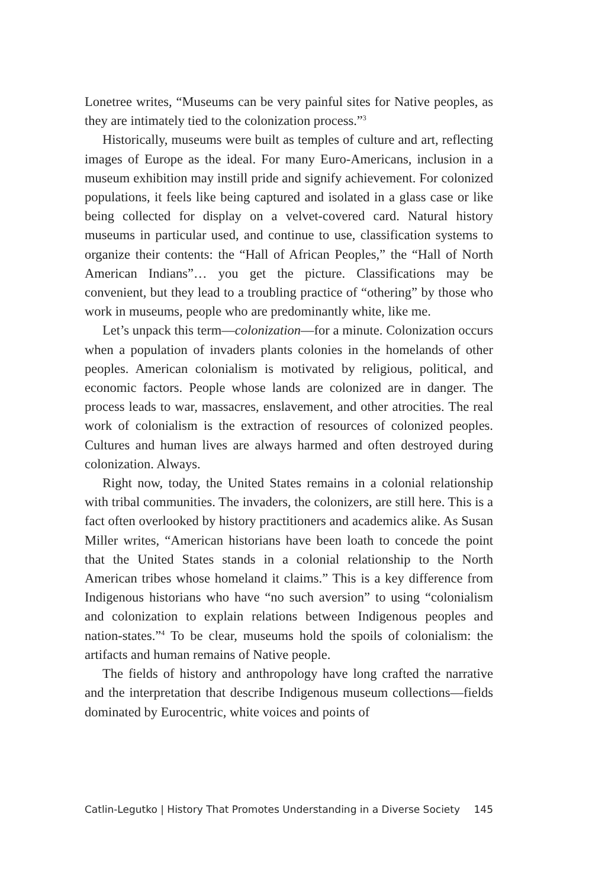Lonetree writes, “Museums can be very painful sites for Native peoples, as they are intimately tied to the colonization process.”<sup>3</sup>
Historically, museums were built as temples of culture and art, reflecting images of Europe as the ideal. For many Euro-Americans, inclusion in a museum exhibition may instill pride and signify achievement. For colonized populations, it feels like being captured and isolated in a glass case or like being collected for display on a velvet-covered card. Natural history museums in particular used, and continue to use, classification systems to organize their contents: the “Hall of African Peoples,” the “Hall of North American Indians”… you get the picture. Classifications may be convenient, but they lead to a troubling practice of “othering” by those who work in museums, people who are predominantly white, like me.
Let’s unpack this term—colonization—for a minute. Colonization occurs when a population of invaders plants colonies in the homelands of other peoples. American colonialism is motivated by religious, political, and economic factors. People whose lands are colonized are in danger. The process leads to war, massacres, enslavement, and other atrocities. The real work of colonialism is the extraction of resources of colonized peoples. Cultures and human lives are always harmed and often destroyed during colonization. Always.
Right now, today, the United States remains in a colonial relationship with tribal communities. The invaders, the colonizers, are still here. This is a fact often overlooked by history practitioners and academics alike. As Susan Miller writes, “American historians have been loath to concede the point that the United States stands in a colonial relationship to the North American tribes whose homeland it claims.” This is a key difference from Indigenous historians who have “no such aversion” to using “colonialism and colonization to explain relations between Indigenous peoples and nation-states.”<sup>4</sup> To be clear, museums hold the spoils of colonialism: the artifacts and human remains of Native people.
The fields of history and anthropology have long crafted the narrative and the interpretation that describe Indigenous museum collections—fields dominated by Eurocentric, white voices and points of
Catlin-Legutko | History That Promotes Understanding in a Diverse Society 145